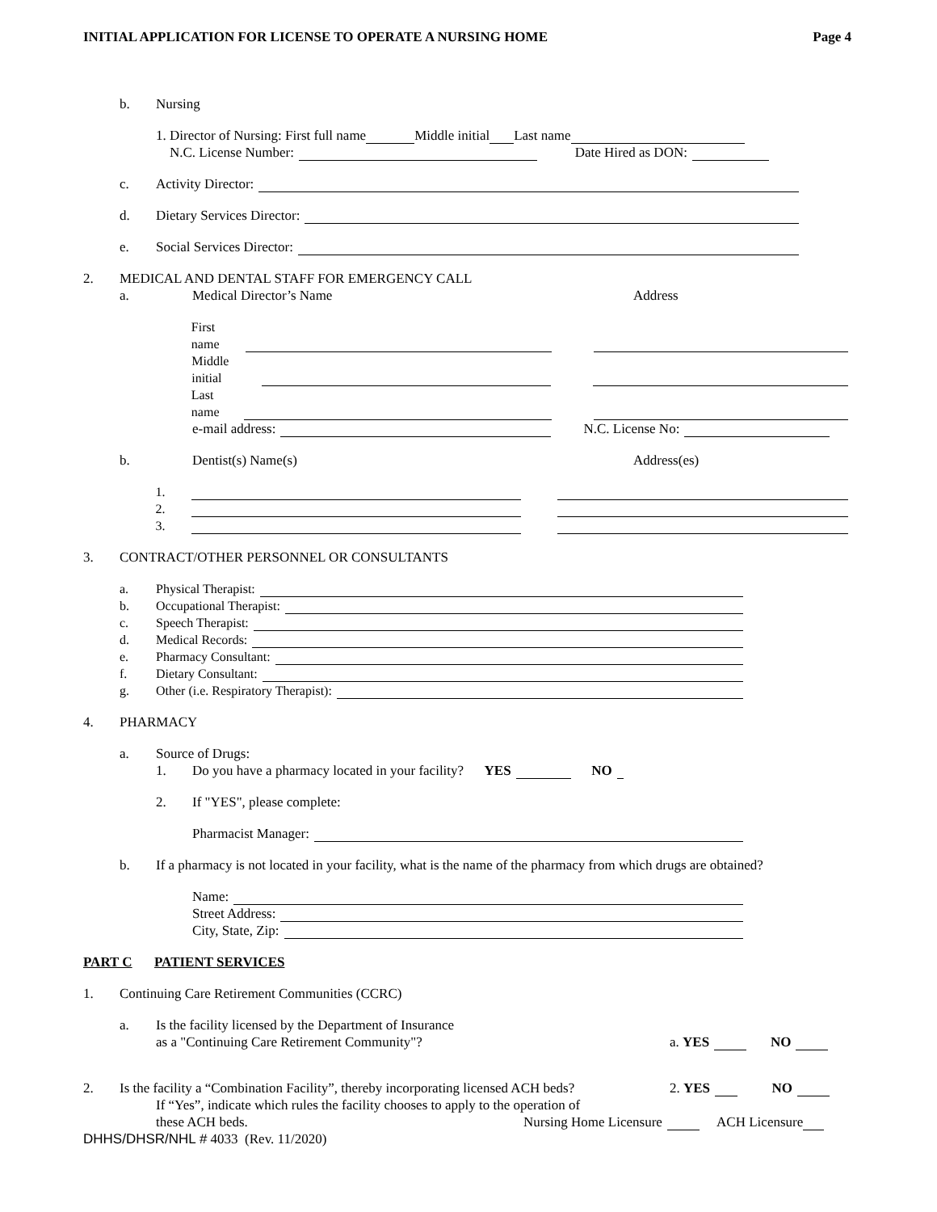INITIAL APPLICATION FOR LICENSE TO OPERATE A NURSING HOME Page 4
b. Nursing
1. Director of Nursing: First full name Middle initial Last name
N.C. License Number: Date Hired as DON:
c. Activity Director:
d. Dietary Services Director:
e. Social Services Director:
2. MEDICAL AND DENTAL STAFF FOR EMERGENCY CALL
a. Medical Director’s Name Address
First name
Middle initial
Last name
e-mail address: N.C. License No:
b. Dentist(s) Name(s) Address(es)
1.
2.
3.
3. CONTRACT/OTHER PERSONNEL OR CONSULTANTS
a. Physical Therapist:
b. Occupational Therapist:
c. Speech Therapist:
d. Medical Records:
e. Pharmacy Consultant:
f. Dietary Consultant:
g. Other (i.e. Respiratory Therapist):
4. PHARMACY
a. Source of Drugs:
1. Do you have a pharmacy located in your facility? YES NO
2. If "YES", please complete:
Pharmacist Manager:
b. If a pharmacy is not located in your facility, what is the name of the pharmacy from which drugs are obtained?
Name:
Street Address:
City, State, Zip:
PART C PATIENT SERVICES
1. Continuing Care Retirement Communities (CCRC)
a. Is the facility licensed by the Department of Insurance
as a "Continuing Care Retirement Community"? a. YES NO
2. Is the facility a “Combination Facility”, thereby incorporating licensed ACH beds? 2. YES NO
If “Yes”, indicate which rules the facility chooses to apply to the operation of
these ACH beds. Nursing Home Licensure ACH Licensure
DHHS/DHSR/NHL # 4033 (Rev. 11/2020)